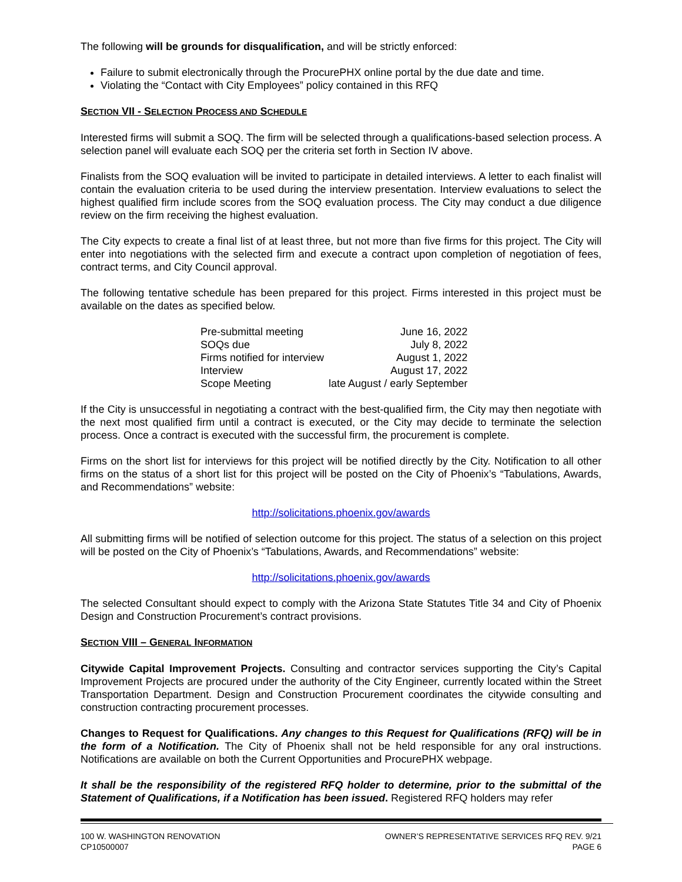The following will be grounds for disqualification, and will be strictly enforced:
Failure to submit electronically through the ProcurePHX online portal by the due date and time.
Violating the “Contact with City Employees” policy contained in this RFQ
SECTION VII - SELECTION PROCESS AND SCHEDULE
Interested firms will submit a SOQ. The firm will be selected through a qualifications-based selection process. A selection panel will evaluate each SOQ per the criteria set forth in Section IV above.
Finalists from the SOQ evaluation will be invited to participate in detailed interviews. A letter to each finalist will contain the evaluation criteria to be used during the interview presentation. Interview evaluations to select the highest qualified firm include scores from the SOQ evaluation process. The City may conduct a due diligence review on the firm receiving the highest evaluation.
The City expects to create a final list of at least three, but not more than five firms for this project. The City will enter into negotiations with the selected firm and execute a contract upon completion of negotiation of fees, contract terms, and City Council approval.
The following tentative schedule has been prepared for this project. Firms interested in this project must be available on the dates as specified below.
| Pre-submittal meeting | June 16, 2022 |
| SOQs due | July 8, 2022 |
| Firms notified for interview | August 1, 2022 |
| Interview | August 17, 2022 |
| Scope Meeting | late August / early September |
If the City is unsuccessful in negotiating a contract with the best-qualified firm, the City may then negotiate with the next most qualified firm until a contract is executed, or the City may decide to terminate the selection process. Once a contract is executed with the successful firm, the procurement is complete.
Firms on the short list for interviews for this project will be notified directly by the City. Notification to all other firms on the status of a short list for this project will be posted on the City of Phoenix’s “Tabulations, Awards, and Recommendations” website:
http://solicitations.phoenix.gov/awards
All submitting firms will be notified of selection outcome for this project. The status of a selection on this project will be posted on the City of Phoenix’s “Tabulations, Awards, and Recommendations” website:
http://solicitations.phoenix.gov/awards
The selected Consultant should expect to comply with the Arizona State Statutes Title 34 and City of Phoenix Design and Construction Procurement’s contract provisions.
SECTION VIII – GENERAL INFORMATION
Citywide Capital Improvement Projects. Consulting and contractor services supporting the City’s Capital Improvement Projects are procured under the authority of the City Engineer, currently located within the Street Transportation Department. Design and Construction Procurement coordinates the citywide consulting and construction contracting procurement processes.
Changes to Request for Qualifications. Any changes to this Request for Qualifications (RFQ) will be in the form of a Notification. The City of Phoenix shall not be held responsible for any oral instructions. Notifications are available on both the Current Opportunities and ProcurePHX webpage.
It shall be the responsibility of the registered RFQ holder to determine, prior to the submittal of the Statement of Qualifications, if a Notification has been issued. Registered RFQ holders may refer
100 W. WASHINGTON RENOVATION
CP10500007
OWNER’S REPRESENTATIVE SERVICES RFQ REV. 9/21
PAGE 6